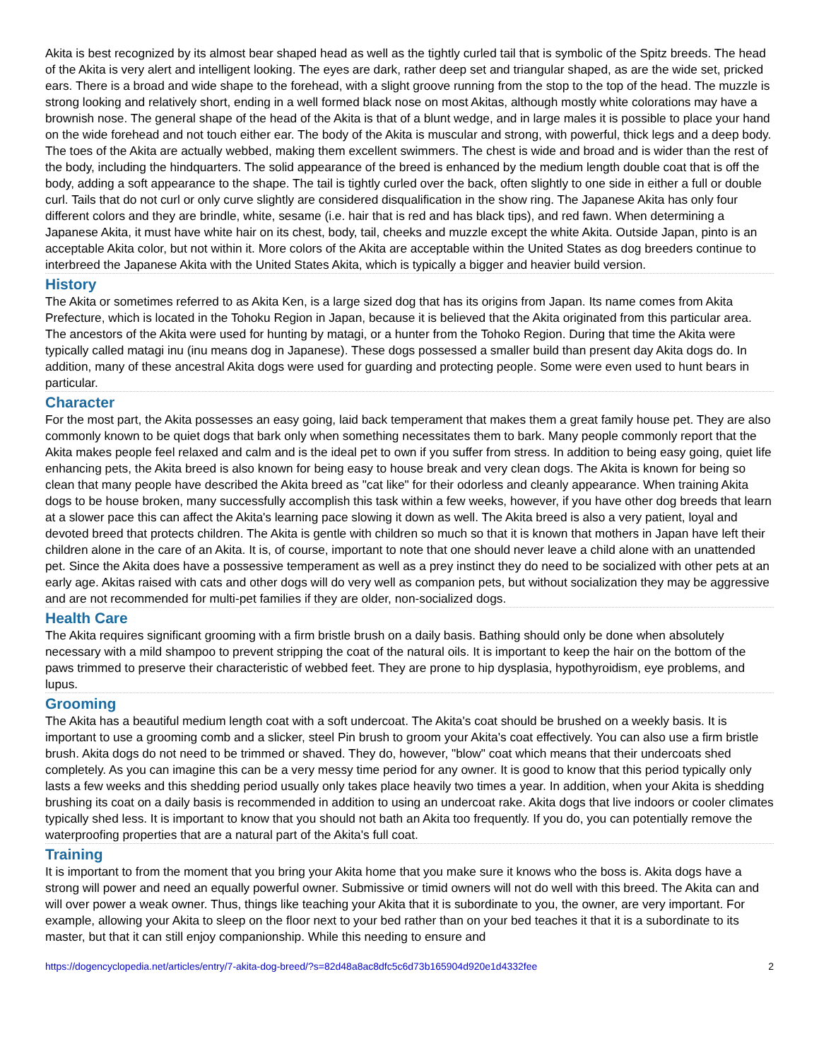Akita is best recognized by its almost bear shaped head as well as the tightly curled tail that is symbolic of the Spitz breeds. The head of the Akita is very alert and intelligent looking. The eyes are dark, rather deep set and triangular shaped, as are the wide set, pricked ears. There is a broad and wide shape to the forehead, with a slight groove running from the stop to the top of the head. The muzzle is strong looking and relatively short, ending in a well formed black nose on most Akitas, although mostly white colorations may have a brownish nose. The general shape of the head of the Akita is that of a blunt wedge, and in large males it is possible to place your hand on the wide forehead and not touch either ear. The body of the Akita is muscular and strong, with powerful, thick legs and a deep body. The toes of the Akita are actually webbed, making them excellent swimmers. The chest is wide and broad and is wider than the rest of the body, including the hindquarters. The solid appearance of the breed is enhanced by the medium length double coat that is off the body, adding a soft appearance to the shape. The tail is tightly curled over the back, often slightly to one side in either a full or double curl. Tails that do not curl or only curve slightly are considered disqualification in the show ring. The Japanese Akita has only four different colors and they are brindle, white, sesame (i.e. hair that is red and has black tips), and red fawn. When determining a Japanese Akita, it must have white hair on its chest, body, tail, cheeks and muzzle except the white Akita. Outside Japan, pinto is an acceptable Akita color, but not within it. More colors of the Akita are acceptable within the United States as dog breeders continue to interbreed the Japanese Akita with the United States Akita, which is typically a bigger and heavier build version.
History
The Akita or sometimes referred to as Akita Ken, is a large sized dog that has its origins from Japan. Its name comes from Akita Prefecture, which is located in the Tohoku Region in Japan, because it is believed that the Akita originated from this particular area. The ancestors of the Akita were used for hunting by matagi, or a hunter from the Tohoko Region. During that time the Akita were typically called matagi inu (inu means dog in Japanese). These dogs possessed a smaller build than present day Akita dogs do. In addition, many of these ancestral Akita dogs were used for guarding and protecting people. Some were even used to hunt bears in particular.
Character
For the most part, the Akita possesses an easy going, laid back temperament that makes them a great family house pet. They are also commonly known to be quiet dogs that bark only when something necessitates them to bark. Many people commonly report that the Akita makes people feel relaxed and calm and is the ideal pet to own if you suffer from stress. In addition to being easy going, quiet life enhancing pets, the Akita breed is also known for being easy to house break and very clean dogs. The Akita is known for being so clean that many people have described the Akita breed as "cat like" for their odorless and cleanly appearance. When training Akita dogs to be house broken, many successfully accomplish this task within a few weeks, however, if you have other dog breeds that learn at a slower pace this can affect the Akita's learning pace slowing it down as well. The Akita breed is also a very patient, loyal and devoted breed that protects children. The Akita is gentle with children so much so that it is known that mothers in Japan have left their children alone in the care of an Akita. It is, of course, important to note that one should never leave a child alone with an unattended pet. Since the Akita does have a possessive temperament as well as a prey instinct they do need to be socialized with other pets at an early age. Akitas raised with cats and other dogs will do very well as companion pets, but without socialization they may be aggressive and are not recommended for multi-pet families if they are older, non-socialized dogs.
Health Care
The Akita requires significant grooming with a firm bristle brush on a daily basis. Bathing should only be done when absolutely necessary with a mild shampoo to prevent stripping the coat of the natural oils. It is important to keep the hair on the bottom of the paws trimmed to preserve their characteristic of webbed feet. They are prone to hip dysplasia, hypothyroidism, eye problems, and lupus.
Grooming
The Akita has a beautiful medium length coat with a soft undercoat. The Akita's coat should be brushed on a weekly basis. It is important to use a grooming comb and a slicker, steel Pin brush to groom your Akita's coat effectively. You can also use a firm bristle brush. Akita dogs do not need to be trimmed or shaved. They do, however, "blow" coat which means that their undercoats shed completely. As you can imagine this can be a very messy time period for any owner. It is good to know that this period typically only lasts a few weeks and this shedding period usually only takes place heavily two times a year. In addition, when your Akita is shedding brushing its coat on a daily basis is recommended in addition to using an undercoat rake. Akita dogs that live indoors or cooler climates typically shed less. It is important to know that you should not bath an Akita too frequently. If you do, you can potentially remove the waterproofing properties that are a natural part of the Akita's full coat.
Training
It is important to from the moment that you bring your Akita home that you make sure it knows who the boss is. Akita dogs have a strong will power and need an equally powerful owner. Submissive or timid owners will not do well with this breed. The Akita can and will over power a weak owner. Thus, things like teaching your Akita that it is subordinate to you, the owner, are very important. For example, allowing your Akita to sleep on the floor next to your bed rather than on your bed teaches it that it is a subordinate to its master, but that it can still enjoy companionship. While this needing to ensure and
https://dogencyclopedia.net/articles/entry/7-akita-dog-breed/?s=82d48a8ac8dfc5c6d73b165904d920e1d4332fee 2